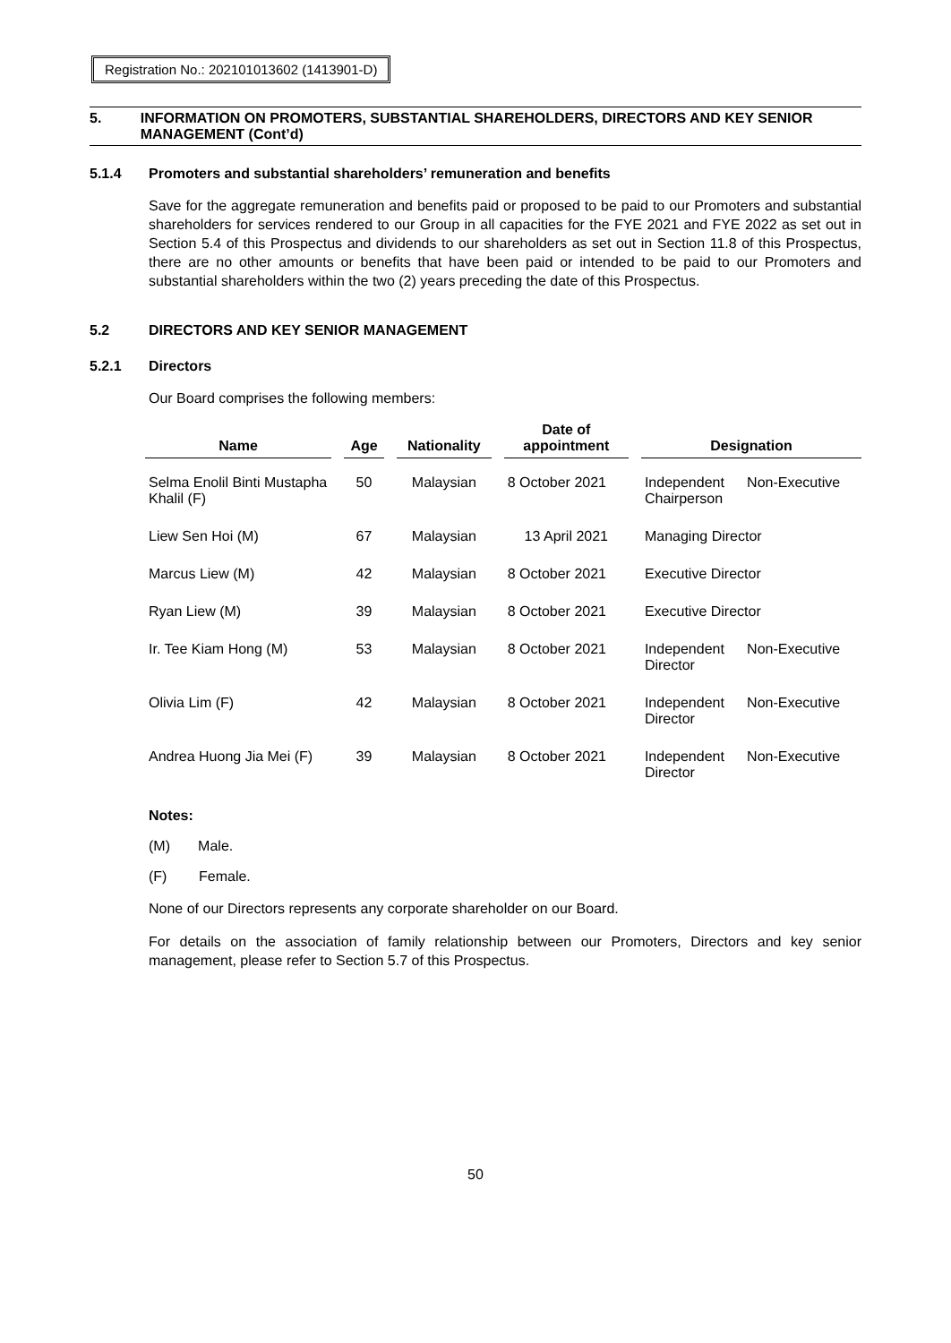Registration No.: 202101013602 (1413901-D)
5. INFORMATION ON PROMOTERS, SUBSTANTIAL SHAREHOLDERS, DIRECTORS AND KEY SENIOR MANAGEMENT (Cont’d)
5.1.4 Promoters and substantial shareholders’ remuneration and benefits
Save for the aggregate remuneration and benefits paid or proposed to be paid to our Promoters and substantial shareholders for services rendered to our Group in all capacities for the FYE 2021 and FYE 2022 as set out in Section 5.4 of this Prospectus and dividends to our shareholders as set out in Section 11.8 of this Prospectus, there are no other amounts or benefits that have been paid or intended to be paid to our Promoters and substantial shareholders within the two (2) years preceding the date of this Prospectus.
5.2 DIRECTORS AND KEY SENIOR MANAGEMENT
5.2.1 Directors
Our Board comprises the following members:
| Name | | Age | | Nationality | | Date of appointment | | Designation | |
| --- | --- | --- | --- | --- | --- | --- | --- | --- | --- |
| Selma Enolil Binti Mustapha Khalil (F) | | 50 | | Malaysian | | 8 October 2021 | | Independent Chairperson | Non-Executive |
| Liew Sen Hoi (M) | | 67 | | Malaysian | | 13 April 2021 | | Managing Director | |
| Marcus Liew (M) | | 42 | | Malaysian | | 8 October 2021 | | Executive Director | |
| Ryan Liew (M) | | 39 | | Malaysian | | 8 October 2021 | | Executive Director | |
| Ir. Tee Kiam Hong (M) | | 53 | | Malaysian | | 8 October 2021 | | Independent Director | Non-Executive |
| Olivia Lim (F) | | 42 | | Malaysian | | 8 October 2021 | | Independent Director | Non-Executive |
| Andrea Huong Jia Mei (F) | | 39 | | Malaysian | | 8 October 2021 | | Independent Director | Non-Executive |
Notes:
(M) Male.
(F) Female.
None of our Directors represents any corporate shareholder on our Board.
For details on the association of family relationship between our Promoters, Directors and key senior management, please refer to Section 5.7 of this Prospectus.
50